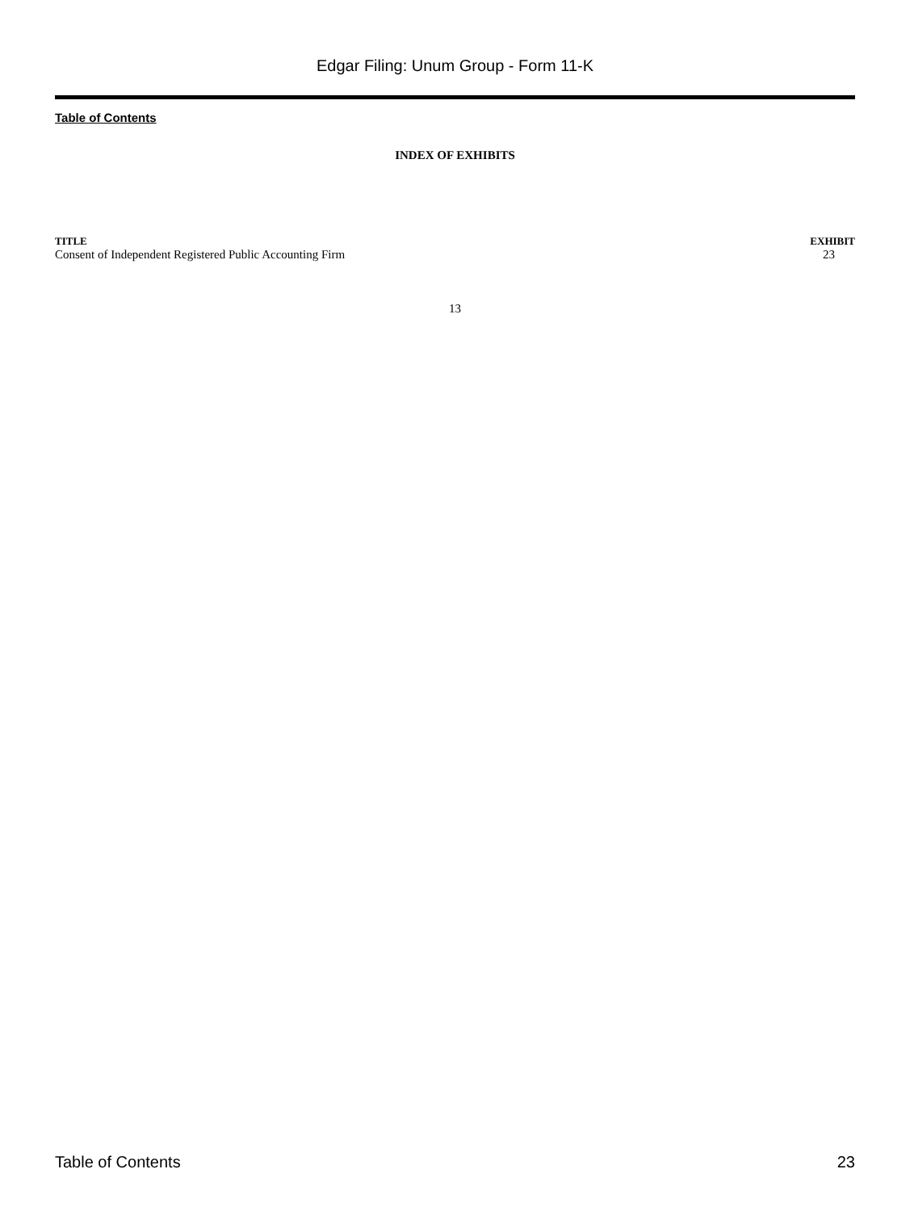Edgar Filing: Unum Group - Form 11-K
Table of Contents
INDEX OF EXHIBITS
| TITLE | EXHIBIT |
| --- | --- |
| Consent of Independent Registered Public Accounting Firm | 23 |
13
Table of Contents 23